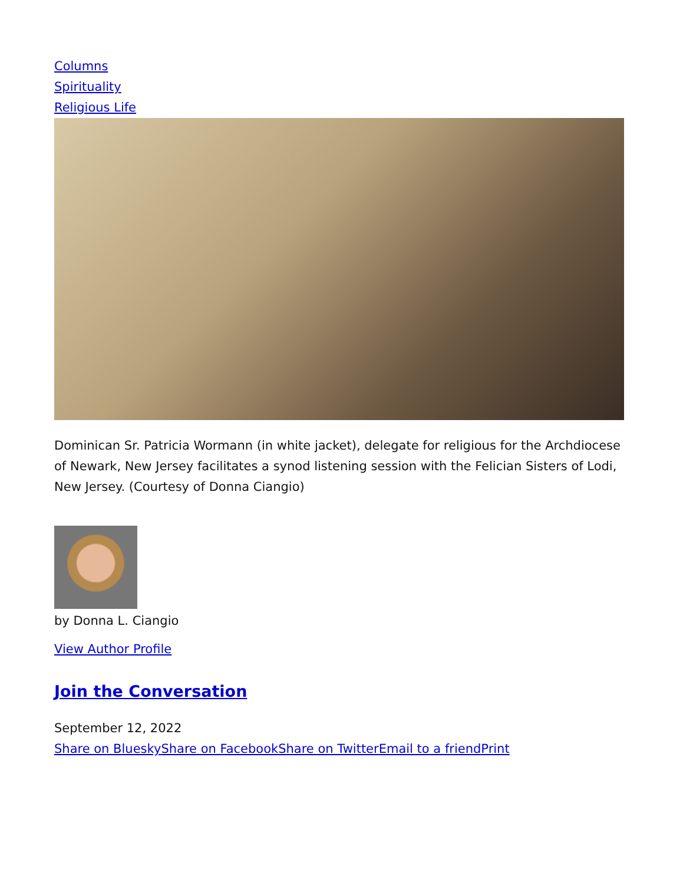Columns
Spirituality
Religious Life
Dominican Sr. Patricia Wormann (in white jacket), delegate for religious for the Archdiocese of Newark, New Jersey facilitates a synod listening session with the Felician Sisters of Lodi, New Jersey. (Courtesy of Donna Ciangio)
by Donna L. Ciangio
View Author Profile
Join the Conversation
September 12, 2022
Share on Bluesky Share on Facebook Share on Twitter Email to a friend Print